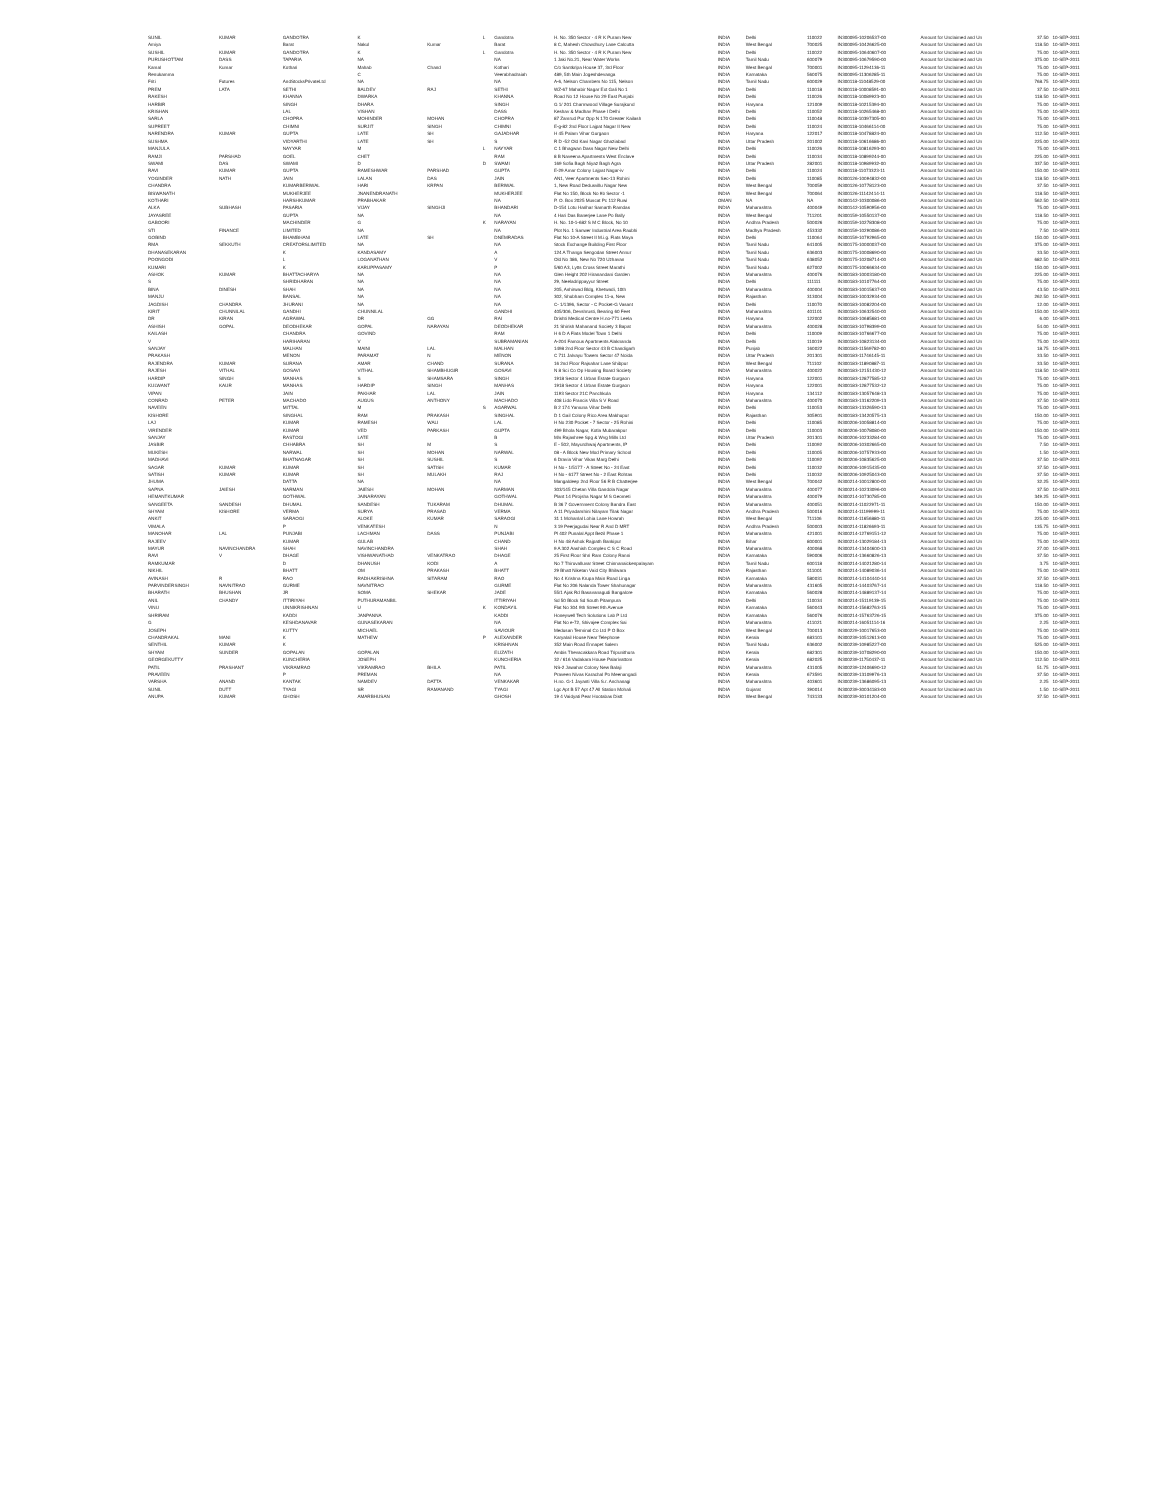| SUNIL | KUMAR | GANDOTRA | K | | L | Gandotra | H. No. 350 Sector - 4 R K Puram New | INDIA | Delhi | 110022 | IN300095-10206537-00 | Amount for Unclaimed and Un | 37.50 | 10-SEP-2011 |
| Amiya | | Barat | Nakul | Kumar | | Barat | 8 C, Mahesh Chowdhury Lane Calcutta | INDIA | West Bengal | 700025 | IN300095-10426625-00 | Amount for Unclaimed and Un | 118.50 | 10-SEP-2011 |
| SUSHIL | KUMAR | GANDOTRA | K | | L | Gandotra | H. No. 350 Sector - 4 R K Puram New | INDIA | Delhi | 110022 | IN300095-10640607-00 | Amount for Unclaimed and Un | 75.00 | 10-SEP-2011 |
| PURUSHOTTAM | DASS | TAPARIA | NA | | | NA | 1 Jaki No.21, Near Water Works | INDIA | Tamil Nadu | 600079 | IN300095-10679590-00 | Amount for Unclaimed and Un | 375.00 | 10-SEP-2011 |
| Kamal | Kumar | Kothari | Mahab | Chand | | Kothari | C/o Santkripa House 37, 3rd Floor | INDIA | West Bengal | 700001 | IN300095-11294136-11 | Amount for Unclaimed and Un | 75.00 | 10-SEP-2011 |
| Renukamma | | | C | | | Veerabhadraiah | 489, 5th Main Jogeshdevanga | INDIA | Karnataka | 560075 | IN300095-11306285-11 | Amount for Unclaimed and Un | 75.00 | 10-SEP-2011 |
| Friti | Futures | AndStocksPrivateLtd | NA | | | NA | A-6, Nelson Chambers No 115, Nelson | INDIA | Tamil Nadu | 600029 | IN300118-11048529-00 | Amount for Unclaimed and Un | 768.75 | 10-SEP-2011 |
| PREM | LATA | SETHI | BALDEV | RAJ | | SETHI | WZ-67 Mahabir Nagar Ext Gali No 1 | INDIA | Delhi | 110018 | IN300118-10008591-00 | Amount for Unclaimed and Un | 37.50 | 10-SEP-2011 |
| RAKESH | | KHANNA | DWARKA | | | KHANNA | Road No 12 House No 29 East Punjabi | INDIA | Delhi | 110026 | IN300118-10089923-00 | Amount for Unclaimed and Un | 118.50 | 10-SEP-2011 |
| HARBIR | | SINGH | DHARA | | | SINGH | G 1/ 201 Charmwood Village Surajkund | INDIA | Haryana | 121009 | IN300118-10215394-00 | Amount for Unclaimed and Un | 75.00 | 10-SEP-2011 |
| KRISHAN | | LAL | VISHAN | | | DASS | Keshav & Madhav Phase I Delhi | INDIA | Delhi | 110052 | IN300118-10265468-00 | Amount for Unclaimed and Un | 75.00 | 10-SEP-2011 |
| SARLA | | CHOPRA | MOHINDER | MOHAN | | CHOPRA | 87 Zamrud Pur Opp N 170 Greater Kailash | INDIA | Delhi | 110048 | IN300118-10397305-00 | Amount for Unclaimed and Un | 75.00 | 10-SEP-2011 |
| SUPREET | | CHIMNI | SURJIT | SINGH | | CHIMNI | E-g-82 2nd Floor Lajpat Nagar II New | INDIA | Delhi | 110024 | IN300118-10466114-00 | Amount for Unclaimed and Un | 75.00 | 10-SEP-2011 |
| NARENDRA | KUMAR | GUPTA | LATE | SH | | GAJADHAR | H 45 Palam Vihar Gurgaon | INDIA | Haryana | 122017 | IN300118-10478824-00 | Amount for Unclaimed and Un | 112.50 | 10-SEP-2011 |
| SUSHMA | | VIDYARTHI | LATE | SH | | S | R D -52 Old Kavi Nagar Ghaziabad | INDIA | Uttar Pradesh | 201002 | IN300118-10616686-00 | Amount for Unclaimed and Un | 225.00 | 10-SEP-2011 |
| MANJULA | | NAYYAR | M | | L | NAYYAR | C 1 Bhagwan Dass Nagar New Delhi | INDIA | Delhi | 110026 | IN300118-10816293-00 | Amount for Unclaimed and Un | 75.00 | 10-SEP-2011 |
| RAMJI | PARSHAD | GOEL | CHET | | | RAM | 8 B Naveena Apartments West Enclave | INDIA | Delhi | 110034 | IN300118-10899244-00 | Amount for Unclaimed and Un | 225.00 | 10-SEP-2011 |
| SWAMI | DAS | SWAMI | D | | D | SWAMI | 169 Sofia Bagh Niyaz Bagh Agra | INDIA | Uttar Pradesh | 282001 | IN300118-10989932-00 | Amount for Unclaimed and Un | 337.50 | 10-SEP-2011 |
| RAVI | KUMAR | GUPTA | RAMESHWAR | PARSHAD | | GUPTA | E-29 Amar Colony Lajpat Nagar-iv | INDIA | Delhi | 110024 | IN300118-11073323-11 | Amount for Unclaimed and Un | 150.00 | 10-SEP-2011 |
| YOGINDER | NATH | JAIN | LALAN | DAS | | JAIN | AN1, Veer Apartments Sec-13 Rohini | INDIA | Delhi | 110085 | IN300126-10094832-00 | Amount for Unclaimed and Un | 118.50 | 10-SEP-2011 |
| CHANDRA | | KUMARBERIWAL | HARI | KRPAN | | BERIWAL | 1, New Road Dedusvillu Nagar New | INDIA | West Bengal | 700059 | IN300126-10778123-00 | Amount for Unclaimed and Un | 37.50 | 10-SEP-2011 |
| BISWANATH | | MUKHERJEE | JNANENDRANATH | | | MUKHERJEE | Flat No 150, Block No 9b Sector -1 | INDIA | West Bengal | 700064 | IN300126-11142414-11 | Amount for Unclaimed and Un | 118.50 | 10-SEP-2011 |
| KOTHARI | | HARSHKUMAR | PRABHAKAR | | | NA | P. O. Box 2025 Muscat Pc 112 Ruwi | OMAN | NA | NA | IN300142-10300086-00 | Amount for Unclaimed and Un | 562.50 | 10-SEP-2011 |
| ALKA | SUBHASH | PASARIA | VIJAY | SINGHJI | | BHANDARI | D-154 Lotu Harihar Samarth Ramdas | INDIA | Maharashtra | 400049 | IN300142-10590956-00 | Amount for Unclaimed and Un | 75.00 | 10-SEP-2011 |
| JAYASREE | | GUPTA | NA | | | NA | 4 Hari Das Banerjee Lane Po Bally | INDIA | West Bengal | 711201 | IN300159-10550137-00 | Amount for Unclaimed and Un | 118.50 | 10-SEP-2011 |
| GABOORI | | MACHINDER | G | | K | NARAYAN | H. No. 10-1-682 S M C Block, No 10 | INDIA | Andhra Pradesh | 500026 | IN300159-10278308-00 | Amount for Unclaimed and Un | 75.00 | 10-SEP-2011 |
| STI | FINANCE | LIMITED | NA | | | NA | Plot No. 1 Sanwer Industrial Area Raubhi | INDIA | Madhya Pradesh | 453332 | IN300159-10290086-00 | Amount for Unclaimed and Un | 7.50 | 10-SEP-2011 |
| GOBIND | | BHAMBHANI | LATE | SH | | DNEMRADAS | Flat No 10-A Street II M.i.g. Flats Maya | INDIA | Delhi | 110064 | IN300159-10792965-00 | Amount for Unclaimed and Un | 150.00 | 10-SEP-2011 |
| RMA | SEKKUTH | CREATORSLIMITED | NA | | | NA | Stock Exchange Building First Floor | INDIA | Tamil Nadu | 641005 | IN300175-10000037-00 | Amount for Unclaimed and Un | 375.00 | 10-SEP-2011 |
| DHANASEKARAN | | K | KANDASAMY | | | A | 124 A Thanga Sengodan Street Annur | INDIA | Tamil Nadu | 636003 | IN300175-10008690-00 | Amount for Unclaimed and Un | 33.50 | 10-SEP-2011 |
| POONGODI | | L | LOGANATHAN | | | V | Old No 386, New No 720 Uzhavan | INDIA | Tamil Nadu | 638052 | IN300175-10208714-00 | Amount for Unclaimed and Un | 682.50 | 10-SEP-2011 |
| KUMARI | | K | KARUPPASAMY | | | P | 5/60 A3, Lytts Cross Street Marathi | INDIA | Tamil Nadu | 627002 | IN300175-10066634-00 | Amount for Unclaimed and Un | 150.00 | 10-SEP-2011 |
| ASHOK | KUMAR | BHATTACHARYA | NA | | | NA | Glen Height 202 Hiranandani Garden | INDIA | Maharashtra | 400076 | IN300183-10003180-00 | Amount for Unclaimed and Un | 225.00 | 10-SEP-2011 |
| S | | SHRIDHARAN | NA | | | NA | 29, Neeladrippayyur Street | INDIA | Delhi | 111111 | IN300183-10107764-00 | Amount for Unclaimed and Un | 75.00 | 10-SEP-2011 |
| BINA | DINESH | SHAH | NA | | | NA | 205, Ashirwad Bldg, Khetwadi, 10th | INDIA | Maharashtra | 400004 | IN300183-10015637-00 | Amount for Unclaimed and Un | 43.50 | 10-SEP-2011 |
| MANJU | | BANSAL | NA | | | NA | 302, Shubham Complex 11-a, New | INDIA | Rajasthan | 313004 | IN300183-10032934-00 | Amount for Unclaimed and Un | 262.50 | 10-SEP-2011 |
| JAGDISH | CHANDRA | JHURANI | NA | | | NA | C- 1/1396, Sector - C Pocket-G Vasant | INDIA | Delhi | 110070 | IN300183-10082204-00 | Amount for Unclaimed and Un | 12.00 | 10-SEP-2011 |
| KIRIT | CHUNNILAL | GANDHI | CHUNNILAL | | | GANDHI | 405/306, Devshrusti, Bearing 60 Feet | INDIA | Maharashtra | 401101 | IN300183-10632540-00 | Amount for Unclaimed and Un | 150.00 | 10-SEP-2011 |
| DR | KIRAN | AGRAWAL | DR | GG | | RAI | Drishti Medical Centre H.no-771 Leela | INDIA | Haryana | 122002 | IN300183-10685681-00 | Amount for Unclaimed and Un | 6.00 | 10-SEP-2011 |
| ASHISH | GOPAL | DEODHEKAR | GOPAL | NARAYAN | | DEODHEKAR | 21 Shirish Mahanand Society 3 Bapat | INDIA | Maharashtra | 400028 | IN300183-10798399-00 | Amount for Unclaimed and Un | 54.00 | 10-SEP-2011 |
| KAILASH | | CHANDRA | GOVIND | | | RAM | H 6 D A Flats Model Town 1 Delhi | INDIA | Delhi | 110009 | IN300183-10766677-00 | Amount for Unclaimed and Un | 75.00 | 10-SEP-2011 |
| V | | HARIHARAN | V | | | SUBRAMANIAN | A-204 Famous Apartments Alaknanda | INDIA | Delhi | 110019 | IN300183-10823134-00 | Amount for Unclaimed and Un | 75.00 | 10-SEP-2011 |
| SANJAY | | MALHAN | MAINI | LAL | | MALHAN | 1498 2nd Floor Sector 43 B Chandigarh | INDIA | Punjab | 160022 | IN300183-11569782-00 | Amount for Unclaimed and Un | 18.75 | 10-SEP-2011 |
| PRAKASH | | MENON | PARAMAT | N | | MENON | C 711 Jalvayu Towers Sector 47 Noida | INDIA | Uttar Pradesh | 201301 | IN300183-11746145-11 | Amount for Unclaimed and Un | 33.50 | 10-SEP-2011 |
| RAJENDRA | KUMAR | SURANA | AMAR | CHAND | | SURANA | 16 2nd Floor Rajsahar Lane Shibpur | INDIA | West Bengal | 711102 | IN300183-11890887-11 | Amount for Unclaimed and Un | 33.50 | 10-SEP-2011 |
| RAJESH | VITHAL | GOSAVI | VITHAL | SHAMBHUGIR | | GOSAVI | N 8 Sci Co Op Housing Board Society | INDIA | Maharashtra | 400022 | IN300183-12151430-12 | Amount for Unclaimed and Un | 118.50 | 10-SEP-2011 |
| HARDIP | SINGH | MANHAS | S | SHAMSARA | | SINGH | 1918 Sector 4 Urban Estate Gurgaon | INDIA | Haryana | 122001 | IN300183-12877585-12 | Amount for Unclaimed and Un | 75.00 | 10-SEP-2011 |
| KULWANT | KAUR | MANHAS | HARDIP | SINGH | | MANHAS | 1918 Sector 4 Urban Estate Gurgaon | INDIA | Haryana | 122001 | IN300183-12877532-12 | Amount for Unclaimed and Un | 75.00 | 10-SEP-2011 |
| VIPAN | | JAIN | PAKHAR | LAL | | JAIN | 1193 Sector 21C Panchkula | INDIA | Haryana | 134112 | IN300183-13057648-13 | Amount for Unclaimed and Un | 75.00 | 10-SEP-2011 |
| CONRAD | PETER | MACHADO | AUGUS | ANTHONY | | MACHADO | 408 Lido Francis Villa S V Road | INDIA | Maharashtra | 400070 | IN300183-13162209-13 | Amount for Unclaimed and Un | 37.50 | 10-SEP-2011 |
| NAVEEN | | MITTAL | M | | S | AGARWAL | B 2 174 Yamuna Vihar Delhi | INDIA | Delhi | 110053 | IN300183-13326590-13 | Amount for Unclaimed and Un | 75.00 | 10-SEP-2011 |
| KISHORE | | SINGHAL | RAM | PRAKASH | | SINGHAL | D 1 Gail Colony Rico Area Makhupur | INDIA | Rajasthan | 305901 | IN300183-13420575-13 | Amount for Unclaimed and Un | 150.00 | 10-SEP-2011 |
| LAJ | | KUMAR | RAMESH | WALI | | LAL | H No 230 Pocket - 7 Sector - 25 Rohini | INDIA | Delhi | 110085 | IN300206-10058814-00 | Amount for Unclaimed and Un | 75.00 | 10-SEP-2011 |
| VIRENDER | | KUMAR | VED | PARKASH | | GUPTA | 499 Bhola Nagar, Kotla Mubarakpur | INDIA | Delhi | 110003 | IN300206-10078080-00 | Amount for Unclaimed and Un | 150.00 | 10-SEP-2011 |
| SANJAY | | RASTOGI | LATE | | | B | M/s Rajashree Spg & Wvg Mills Ltd | INDIA | Uttar Pradesh | 201301 | IN300206-10233284-00 | Amount for Unclaimed and Un | 75.00 | 10-SEP-2011 |
| JASBIR | | CHHABRA | SH | M | | S | E - 502, Mayurdhwaj Apartments, IP | INDIA | Delhi | 110092 | IN300206-10302665-00 | Amount for Unclaimed and Un | 7.50 | 10-SEP-2011 |
| MUKESH | | NARWAL | SH | MOHAN | | NARWAL | 08 - A Block New Mod Primary School | INDIA | Delhi | 110005 | IN300206-10757933-00 | Amount for Unclaimed and Un | 1.50 | 10-SEP-2011 |
| MADHAVI | | BHATNAGAR | SH | SUSHIL | | S | 6 Dravia Vihar Vikas Marg Delhi | INDIA | Delhi | 110092 | IN300206-10835625-00 | Amount for Unclaimed and Un | 37.50 | 10-SEP-2011 |
| SAGAR | KUMAR | KUMAR | SH | SATISH | | KUMAR | H No - 1/5177 - A Street No - 24 East | INDIA | Delhi | 110032 | IN300206-10915435-00 | Amount for Unclaimed and Un | 37.50 | 10-SEP-2011 |
| SATISH | KUMAR | KUMAR | SH | MULAKH | | RAJ | H No - 6177 Street No - 2 East Rohtas | INDIA | Delhi | 110032 | IN300206-10925043-00 | Amount for Unclaimed and Un | 37.50 | 10-SEP-2011 |
| JHUMA | | DATTA | NA | | | NA | Mangaldeep 2nd Floor 56 R B Chatterjee | INDIA | West Bengal | 700042 | IN300214-10012800-00 | Amount for Unclaimed and Un | 32.25 | 10-SEP-2011 |
| SAPNA | JAIESH | NARMAN | JAIESH | MOHAN | | NARMAN | 303/145 Chetan Villa Gandola Nagar | INDIA | Maharashtra | 400077 | IN300214-10233096-00 | Amount for Unclaimed and Un | 37.50 | 10-SEP-2011 |
| HEMANTKUMAR | | GOTHWAL | JAINARAYAN | | | GOTHWAL | Plant 14 Pirojsha Nagar M S Geometi | INDIA | Maharashtra | 400079 | IN300214-10730785-00 | Amount for Unclaimed and Un | 349.25 | 10-SEP-2011 |
| SANGEETA | SANDESH | DHUMAL | SANDESH | TUKARAM | | DHUMAL | B 36 7 Government Colony Bandra East | INDIA | Maharashtra | 400051 | IN300214-11022971-11 | Amount for Unclaimed and Un | 150.00 | 10-SEP-2011 |
| SHYAM | KISHORE | VERMA | SURYA | PRASAD | | VERMA | A 11 Priyadarshini Nilayam Tilak Nagar | INDIA | Andhra Pradesh | 500016 | IN300214-11199999-11 | Amount for Unclaimed and Un | 75.00 | 10-SEP-2011 |
| ANKIT | | SARAOGI | ALOKE | KUMAR | | SARAOGI | 31 1 Mohanlal Lohia Lane Howrah | INDIA | West Bengal | 711106 | IN300214-11656880-11 | Amount for Unclaimed and Un | 225.00 | 10-SEP-2011 |
| VIMALA | | P | VENKATESH | | | N | 3 19 Peerjagudai Near R And D MRT | INDIA | Andhra Pradesh | 500003 | IN300214-11826693-11 | Amount for Unclaimed and Un | 135.75 | 10-SEP-2011 |
| MANOHAR | LAL | PUNJABI | LACHMAN | DASS | | PUNJABI | Pl 402 Punalal Appt Bezil Phase 1 | INDIA | Maharashtra | 421001 | IN300214-12769151-12 | Amount for Unclaimed and Un | 75.00 | 10-SEP-2011 |
| RAJEEV | | KUMAR | GULAB | | | CHAND | H No 48 Ashok Rajpath Bankipur | INDIA | Bihar | 800001 | IN300214-13029184-13 | Amount for Unclaimed and Un | 75.00 | 10-SEP-2011 |
| MAYUR | NAVINCHANDRA | SHAH | NAVINCHANDRA | | | SHAH | 9 A 302 Aashish Complex C S C Road | INDIA | Maharashtra | 400068 | IN300214-13404600-13 | Amount for Unclaimed and Un | 27.00 | 10-SEP-2011 |
| RAVI | V | DHAGE | VISHWANATHAD | VENKATRAO | | DHAGE | 25 First Floor Shri Ram Colony Ranni | INDIA | Karnataka | 590006 | IN300214-13660826-13 | Amount for Unclaimed and Un | 37.50 | 10-SEP-2011 |
| RAMKUMAR | | D | DHANUSH | KODI | | A | No 7 Thiruvalluvar Street Chinnanaickenpalayam | INDIA | Tamil Nadu | 600118 | IN300214-14021280-14 | Amount for Unclaimed and Un | 3.75 | 10-SEP-2011 |
| NIKHIL | | BHATT | OM | PRAKASH | | BHATT | 29 Bhatt Niketan Vaid City Bhilwara | INDIA | Rajasthan | 311001 | IN300214-14089036-14 | Amount for Unclaimed and Un | 75.00 | 10-SEP-2011 |
| AVINASH | R | RAO | RADHAKRISHNA | SITARAM | | RAO | No 4 Krishna Krupa Main Road Linga | INDIA | Karnataka | 580031 | IN300214-14104440-14 | Amount for Unclaimed and Un | 37.50 | 10-SEP-2011 |
| PARVINDERSINGH | NAVNITRAO | GURME | NAVNITRAO | | | GURME | Flat No 206 Nalanda Tower Shahunagar | INDIA | Maharashtra | 431605 | IN300214-14403767-14 | Amount for Unclaimed and Un | 118.50 | 10-SEP-2011 |
| BHARATH | BHUSHAN | JR | SOMA | SHEKAR | | JADE | 55/1 Ajak Rd Basavanagudi Bangalore | INDIA | Karnataka | 560028 | IN300214-14889137-14 | Amount for Unclaimed and Un | 75.00 | 10-SEP-2011 |
| ANIL | CHANDY | ITTIRIYAH | PUTHURAMANBIL | | | ITTIRIYAH | Sd 50 Block Sd South Pitampura | INDIA | Delhi | 110034 | IN300214-15119139-15 | Amount for Unclaimed and Un | 75.00 | 10-SEP-2011 |
| VINU | | UNNIKRISHNAN | U | | K | KONDAYIL | Flat No 304 9th Street 9th Avenue | INDIA | Karnataka | 560043 | IN300214-15682763-15 | Amount for Unclaimed and Un | 75.00 | 10-SEP-2011 |
| SHRIRAM | | KADDI | JANPANNA | | | KADDI | Honeywell Tech Solutions Lab P Ltd | INDIA | Karnataka | 560076 | IN300214-15763726-15 | Amount for Unclaimed and Un | 375.00 | 10-SEP-2011 |
| G | | KESHDANAVAR | GUNASEKARAN | | | NA | Flat No e-72, Shivajee Complex Sai | INDIA | Maharashtra | 411021 | IN300214-16051114-16 | Amount for Unclaimed and Un | 2.25 | 10-SEP-2011 |
| JOSEPH | | KUTTY | MICHAEL | | | SAVIOUR | Medusan Terminal Co Ltd P O Box | INDIA | West Bengal | 700013 | IN300229-10017653-00 | Amount for Unclaimed and Un | 75.00 | 10-SEP-2011 |
| CHANDRAKAL | MANI | K | MATHEW | | P | ALEXANDER | Karyalail House Near Telephone | INDIA | Kerala | 683101 | IN300239-10512613-00 | Amount for Unclaimed and Un | 75.00 | 10-SEP-2011 |
| SENTHIL | KUMAR | K | | | | KRISHNAN | 352 Main Road Ennapet Salem | INDIA | Tamil Nadu | 636002 | IN300239-10985227-00 | Amount for Unclaimed and Un | 525.00 | 10-SEP-2011 |
| SHYAM | SUNDER | GOPALAN | GOPALAN | | | ELIZATH | Ambis Thevacakkara Road Tripunithura | INDIA | Kerala | 682301 | IN300239-10708290-00 | Amount for Unclaimed and Un | 150.00 | 10-SEP-2011 |
| GEORGEKUTTY | | KUNCHERIA | JOSEPH | | | KUNCHERIA | 32 / 616 Vadakara House Palarivattom | INDIA | Kerala | 682025 | IN300239-11750437-11 | Amount for Unclaimed and Un | 112.50 | 10-SEP-2011 |
| PATIL | PRASHANT | VIKRAMRAO | VIKRAMRAO | BHILA | | PATIL | NS-2 Jawahar Colony New Balaji | INDIA | Maharashtra | 431005 | IN300239-12406690-12 | Amount for Unclaimed and Un | 51.75 | 10-SEP-2011 |
| PRAVEEN | | P | PREMAN | | | NA | Praveen Nivas Karachal Po Meenangadi | INDIA | Kerala | 673591 | IN300239-13109976-13 | Amount for Unclaimed and Un | 37.50 | 10-SEP-2011 |
| VARSHA | ANAND | KANTAK | NAMDEV | DATTA | | VENKAKAR | H.no. G-1 Jayanti Villa S.r. Anchanagi | INDIA | Maharashtra | 403601 | IN300239-13686095-13 | Amount for Unclaimed and Un | 2.25 | 10-SEP-2011 |
| SUNIL | DUTT | TYAGI | SR | RAMANAND | | TYAGI | Lgc Apt B 57 Apt 47 All Station Mohali | INDIA | Gujarat | 390014 | IN300239-30034183-00 | Amount for Unclaimed and Un | 1.50 | 10-SEP-2011 |
| ANUPA | KUMAR | GHOSH | AMARBHUSAN | | | GHOSH | 19 4 Vaidyati Pear Hootabas Distt | INDIA | West Bengal | 743133 | IN300239-30101204-00 | Amount for Unclaimed and Un | 37.50 | 10-SEP-2011 |